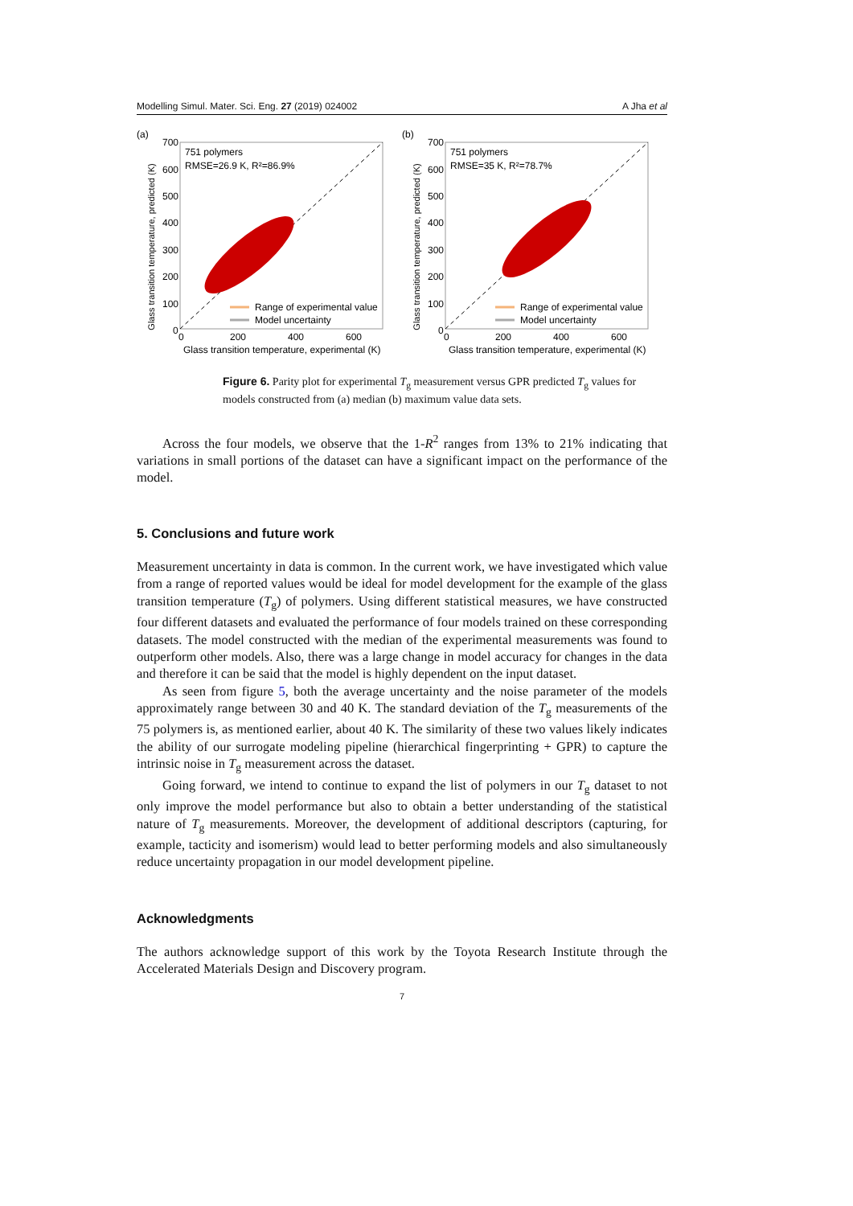Modelling Simul. Mater. Sci. Eng. 27 (2019) 024002 A Jha et al
(a)
Glass transition temperature, predicted (K)
751 polymers
RMSE=26.9 K, R²=86.9%
Range of experimental value
Model uncertainty
700
600
500
400
300
200
100
0
0
200
400
600
Glass transition temperature, experimental (K)
(b)
Glass transition temperature, predicted (K)
751 polymers
RMSE=35 K, R²=78.7%
Range of experimental value
Model uncertainty
700
600
500
400
300
200
100
0
0
200
400
600
Glass transition temperature, experimental (K)
Figure 6. Parity plot for experimental T<sub>g</sub> measurement versus GPR predicted T<sub>g</sub> values for models constructed from (a) median (b) maximum value data sets.
Across the four models, we observe that the 1-R<sup>2</sup> ranges from 13% to 21% indicating that variations in small portions of the dataset can have a significant impact on the performance of the model.
5. Conclusions and future work
Measurement uncertainty in data is common. In the current work, we have investigated which value from a range of reported values would be ideal for model development for the example of the glass transition temperature (T<sub>g</sub>) of polymers. Using different statistical measures, we have constructed four different datasets and evaluated the performance of four models trained on these corresponding datasets. The model constructed with the median of the experimental measurements was found to outperform other models. Also, there was a large change in model accuracy for changes in the data and therefore it can be said that the model is highly dependent on the input dataset.
As seen from figure 5, both the average uncertainty and the noise parameter of the models approximately range between 30 and 40 K. The standard deviation of the T<sub>g</sub> measurements of the 75 polymers is, as mentioned earlier, about 40 K. The similarity of these two values likely indicates the ability of our surrogate modeling pipeline (hierarchical fingerprinting + GPR) to capture the intrinsic noise in T<sub>g</sub> measurement across the dataset.
Going forward, we intend to continue to expand the list of polymers in our T<sub>g</sub> dataset to not only improve the model performance but also to obtain a better understanding of the statistical nature of T<sub>g</sub> measurements. Moreover, the development of additional descriptors (capturing, for example, tacticity and isomerism) would lead to better performing models and also simultaneously reduce uncertainty propagation in our model development pipeline.
Acknowledgments
The authors acknowledge support of this work by the Toyota Research Institute through the Accelerated Materials Design and Discovery program.
7